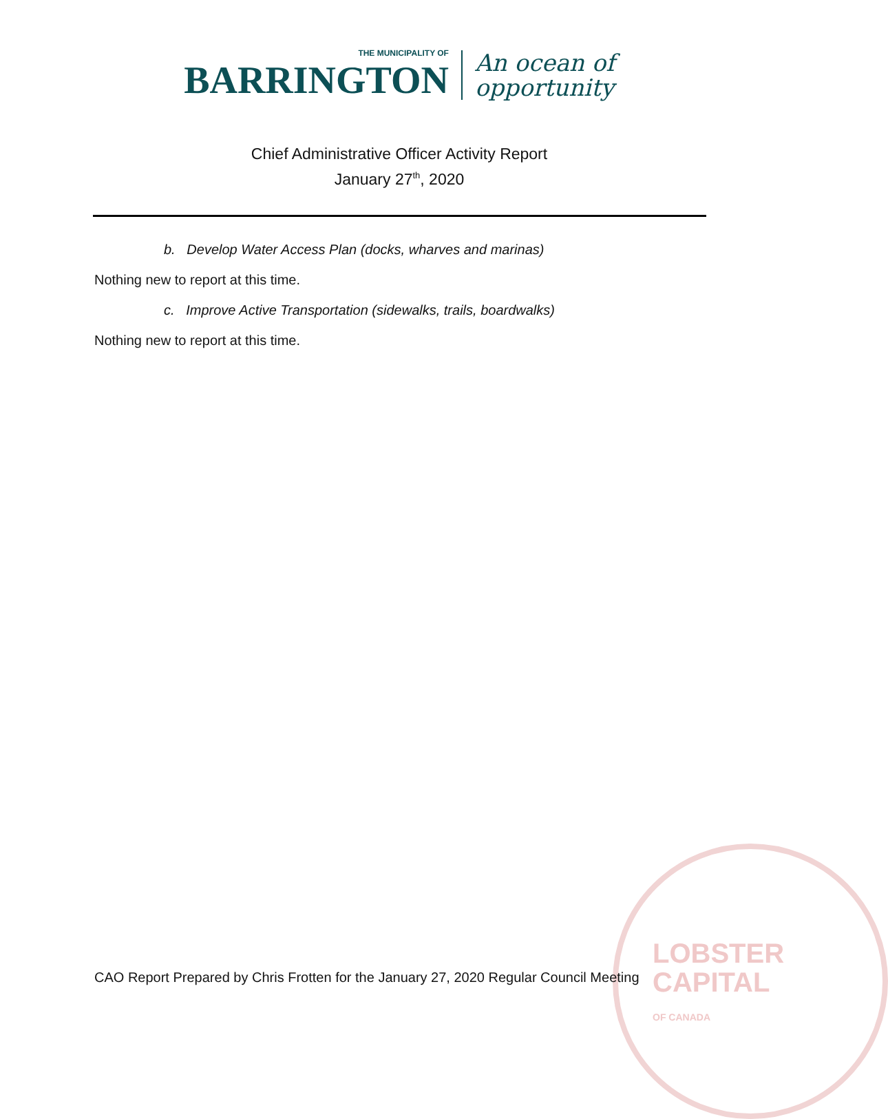LOBSTER
CAPITAL
OF CANADA
THE MUNICIPALITY OF BARRINGTON An ocean of
opportunity
Chief Administrative Officer Activity Report
January 27<sup>th</sup>, 2020
b. Develop Water Access Plan (docks, wharves and marinas)
Nothing new to report at this time.
c. Improve Active Transportation (sidewalks, trails, boardwalks)
Nothing new to report at this time.
CAO Report Prepared by Chris Frotten for the January 27, 2020 Regular Council Meeting